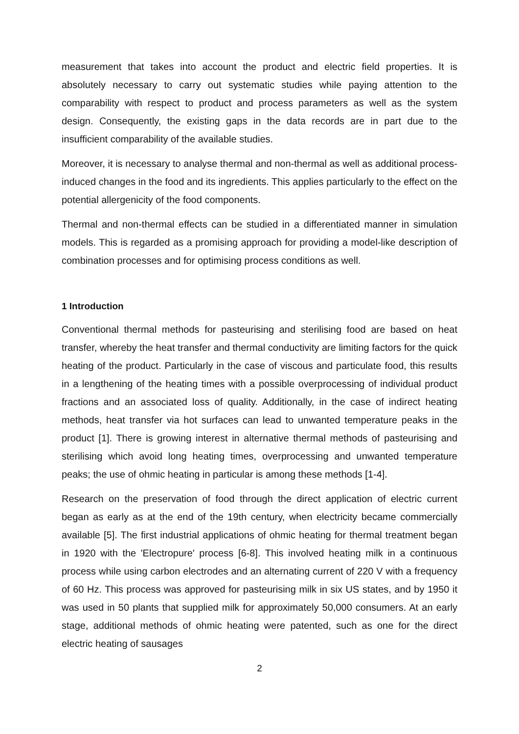measurement that takes into account the product and electric field properties. It is absolutely necessary to carry out systematic studies while paying attention to the comparability with respect to product and process parameters as well as the system design. Consequently, the existing gaps in the data records are in part due to the insufficient comparability of the available studies.
Moreover, it is necessary to analyse thermal and non-thermal as well as additional process-induced changes in the food and its ingredients. This applies particularly to the effect on the potential allergenicity of the food components.
Thermal and non-thermal effects can be studied in a differentiated manner in simulation models. This is regarded as a promising approach for providing a model-like description of combination processes and for optimising process conditions as well.
1 Introduction
Conventional thermal methods for pasteurising and sterilising food are based on heat transfer, whereby the heat transfer and thermal conductivity are limiting factors for the quick heating of the product. Particularly in the case of viscous and particulate food, this results in a lengthening of the heating times with a possible overprocessing of individual product fractions and an associated loss of quality. Additionally, in the case of indirect heating methods, heat transfer via hot surfaces can lead to unwanted temperature peaks in the product [1]. There is growing interest in alternative thermal methods of pasteurising and sterilising which avoid long heating times, overprocessing and unwanted temperature peaks; the use of ohmic heating in particular is among these methods [1-4].
Research on the preservation of food through the direct application of electric current began as early as at the end of the 19th century, when electricity became commercially available [5]. The first industrial applications of ohmic heating for thermal treatment began in 1920 with the 'Electropure' process [6-8]. This involved heating milk in a continuous process while using carbon electrodes and an alternating current of 220 V with a frequency of 60 Hz. This process was approved for pasteurising milk in six US states, and by 1950 it was used in 50 plants that supplied milk for approximately 50,000 consumers. At an early stage, additional methods of ohmic heating were patented, such as one for the direct electric heating of sausages
2